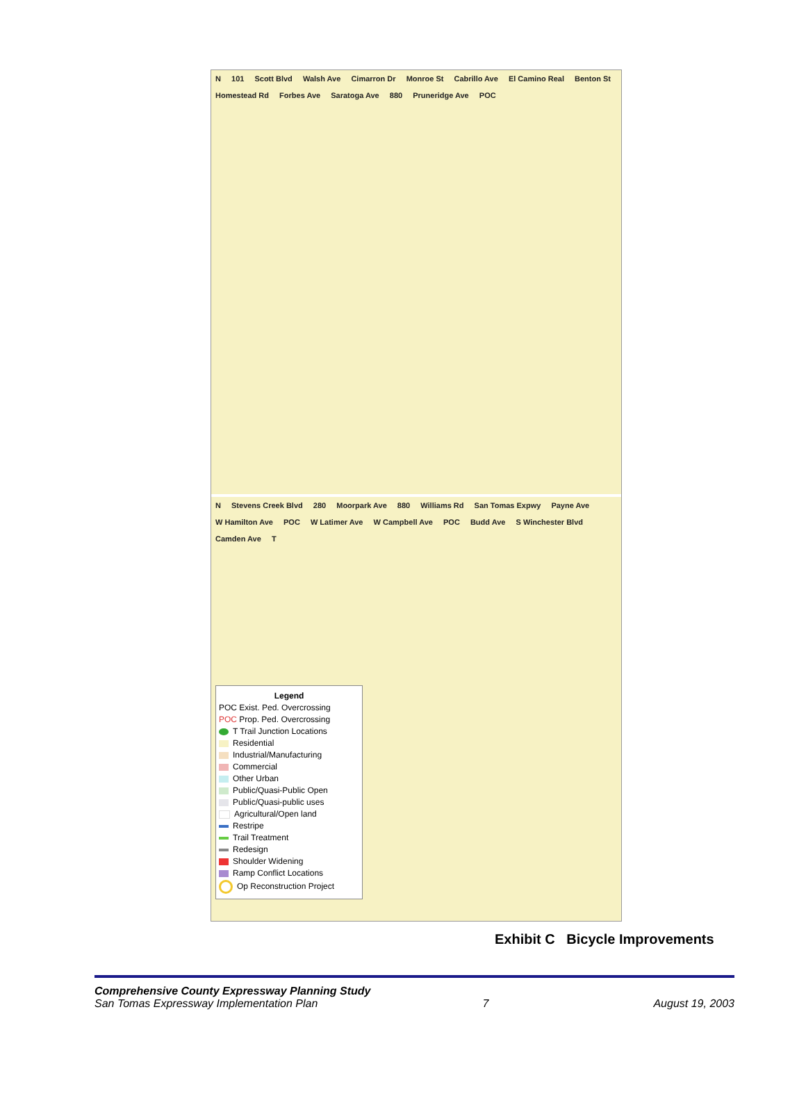N 101 Scott Blvd Walsh Ave Cimarron Dr Monroe St Cabrillo Ave El Camino Real Benton St Homestead Rd Forbes Ave Saratoga Ave 880 Pruneridge Ave POC
N Stevens Creek Blvd 280 Moorpark Ave 880 Williams Rd San Tomas Expwy Payne Ave W Hamilton Ave POC W Latimer Ave W Campbell Ave POC Budd Ave S Winchester Blvd Camden Ave T
Legend
POC Exist. Ped. Overcrossing
POC Prop. Ped. Overcrossing
T Trail Junction Locations
Residential
Industrial/Manufacturing
Commercial
Other Urban
Public/Quasi-Public Open
Public/Quasi-public uses
Agricultural/Open land
Restripe
Trail Treatment
Redesign
Shoulder Widening
Ramp Conflict Locations
Op Reconstruction Project
Exhibit C Bicycle Improvements
Comprehensive County Expressway Planning Study
San Tomas Expressway Implementation Plan 7 August 19, 2003